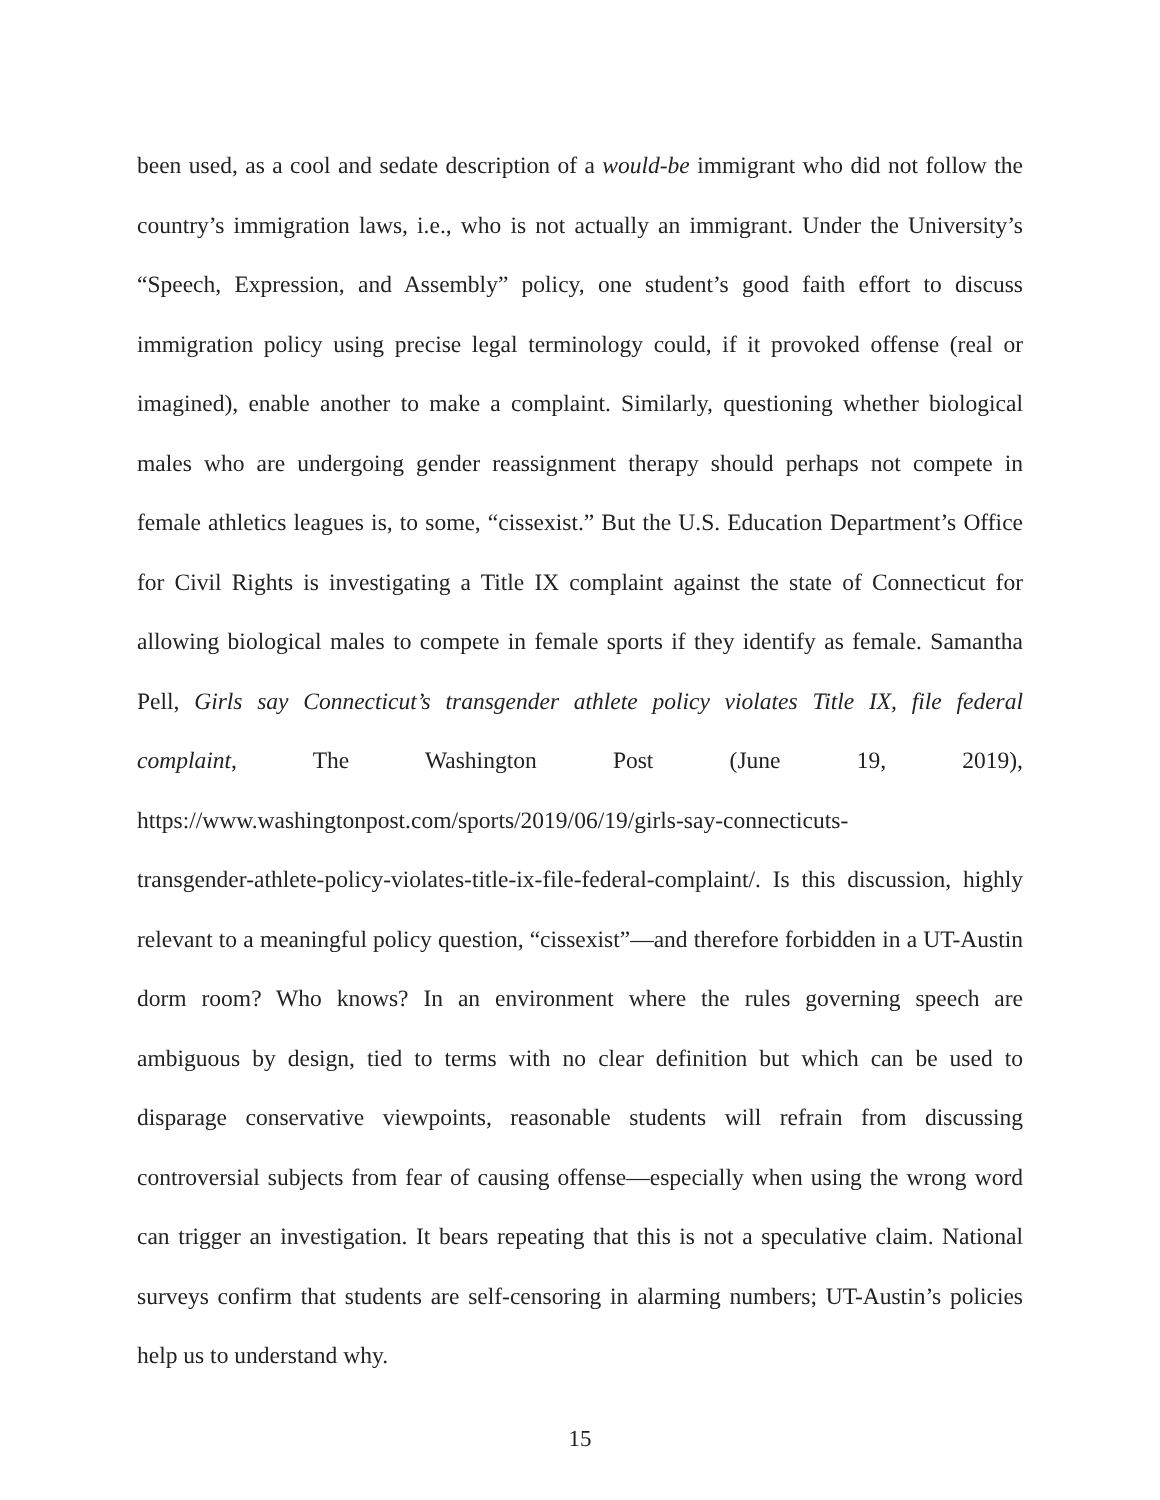been used, as a cool and sedate description of a would-be immigrant who did not follow the country’s immigration laws, i.e., who is not actually an immigrant. Under the University’s “Speech, Expression, and Assembly” policy, one student’s good faith effort to discuss immigration policy using precise legal terminology could, if it provoked offense (real or imagined), enable another to make a complaint. Similarly, questioning whether biological males who are undergoing gender reassignment therapy should perhaps not compete in female athletics leagues is, to some, “cissexist.” But the U.S. Education Department’s Office for Civil Rights is investigating a Title IX complaint against the state of Connecticut for allowing biological males to compete in female sports if they identify as female. Samantha Pell, Girls say Connecticut’s transgender athlete policy violates Title IX, file federal complaint, The Washington Post (June 19, 2019), https://www.washingtonpost.com/sports/2019/06/19/girls-say-connecticuts-
transgender-athlete-policy-violates-title-ix-file-federal-complaint/. Is this discussion, highly relevant to a meaningful policy question, “cissexist”—and therefore forbidden in a UT-Austin dorm room? Who knows? In an environment where the rules governing speech are ambiguous by design, tied to terms with no clear definition but which can be used to disparage conservative viewpoints, reasonable students will refrain from discussing controversial subjects from fear of causing offense—especially when using the wrong word can trigger an investigation. It bears repeating that this is not a speculative claim. National surveys confirm that students are self-censoring in alarming numbers; UT-Austin’s policies help us to understand why.
15